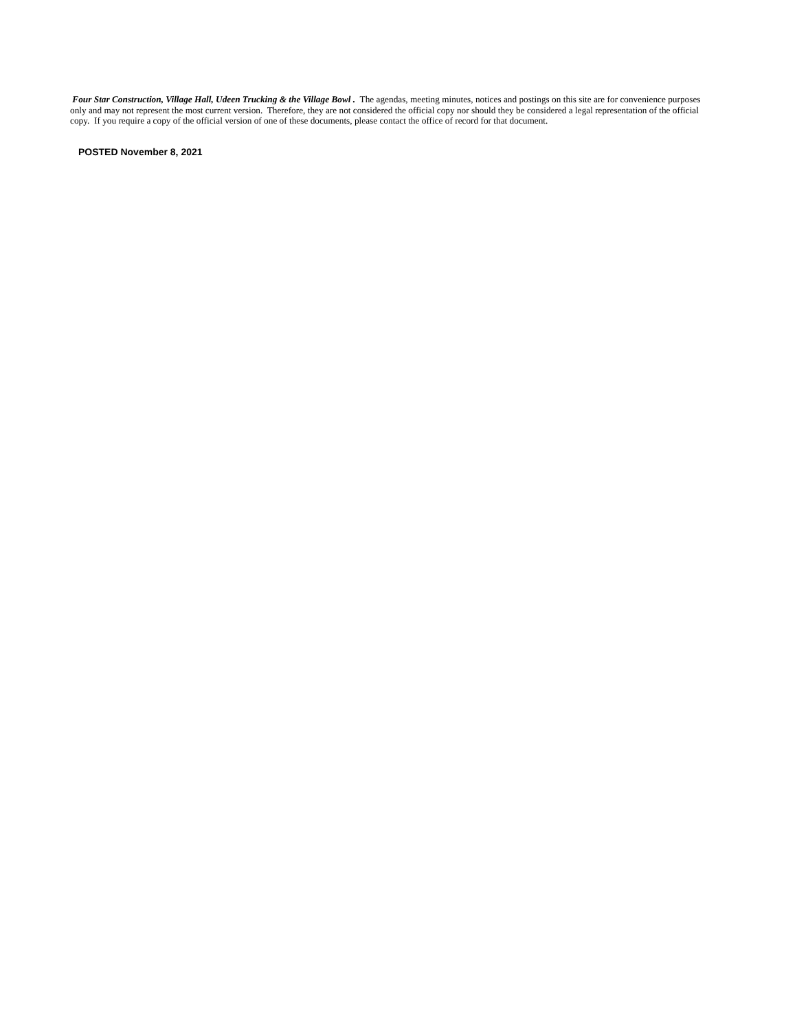Four Star Construction, Village Hall, Udeen Trucking & the Village Bowl . The agendas, meeting minutes, notices and postings on this site are for convenience purposes only and may not represent the most current version. Therefore, they are not considered the official copy nor should they be considered a legal representation of the official copy. If you require a copy of the official version of one of these documents, please contact the office of record for that document.
POSTED November 8, 2021